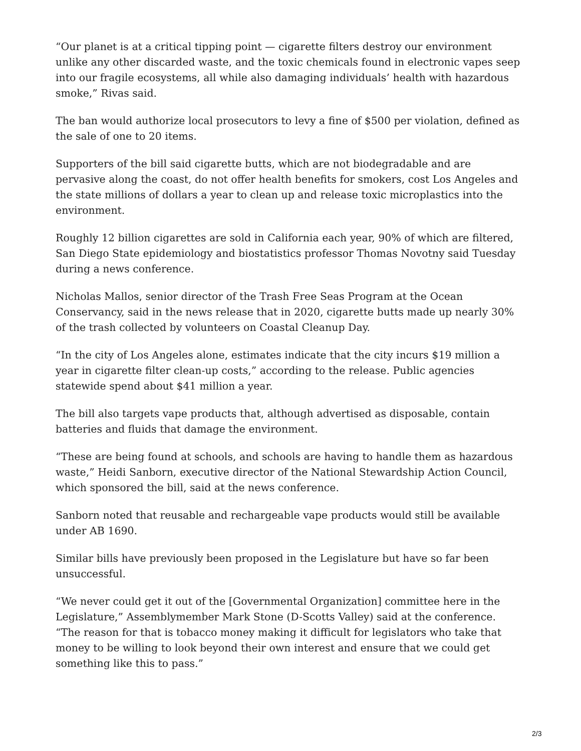“Our planet is at a critical tipping point — cigarette filters destroy our environment unlike any other discarded waste, and the toxic chemicals found in electronic vapes seep into our fragile ecosystems, all while also damaging individuals’ health with hazardous smoke,” Rivas said.
The ban would authorize local prosecutors to levy a fine of $500 per violation, defined as the sale of one to 20 items.
Supporters of the bill said cigarette butts, which are not biodegradable and are pervasive along the coast, do not offer health benefits for smokers, cost Los Angeles and the state millions of dollars a year to clean up and release toxic microplastics into the environment.
Roughly 12 billion cigarettes are sold in California each year, 90% of which are filtered, San Diego State epidemiology and biostatistics professor Thomas Novotny said Tuesday during a news conference.
Nicholas Mallos, senior director of the Trash Free Seas Program at the Ocean Conservancy, said in the news release that in 2020, cigarette butts made up nearly 30% of the trash collected by volunteers on Coastal Cleanup Day.
“In the city of Los Angeles alone, estimates indicate that the city incurs $19 million a year in cigarette filter clean-up costs,” according to the release. Public agencies statewide spend about $41 million a year.
The bill also targets vape products that, although advertised as disposable, contain batteries and fluids that damage the environment.
“These are being found at schools, and schools are having to handle them as hazardous waste,” Heidi Sanborn, executive director of the National Stewardship Action Council, which sponsored the bill, said at the news conference.
Sanborn noted that reusable and rechargeable vape products would still be available under AB 1690.
Similar bills have previously been proposed in the Legislature but have so far been unsuccessful.
“We never could get it out of the [Governmental Organization] committee here in the Legislature,” Assemblymember Mark Stone (D-Scotts Valley) said at the conference. “The reason for that is tobacco money making it difficult for legislators who take that money to be willing to look beyond their own interest and ensure that we could get something like this to pass.”
2/3